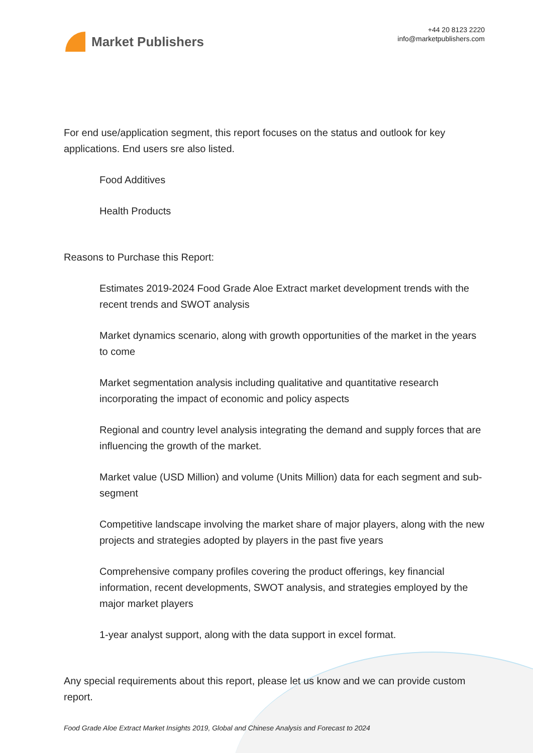Market Publishers
+44 20 8123 2220
info@marketpublishers.com
For end use/application segment, this report focuses on the status and outlook for key applications. End users sre also listed.
Food Additives
Health Products
Reasons to Purchase this Report:
Estimates 2019-2024 Food Grade Aloe Extract market development trends with the recent trends and SWOT analysis
Market dynamics scenario, along with growth opportunities of the market in the years to come
Market segmentation analysis including qualitative and quantitative research incorporating the impact of economic and policy aspects
Regional and country level analysis integrating the demand and supply forces that are influencing the growth of the market.
Market value (USD Million) and volume (Units Million) data for each segment and sub-segment
Competitive landscape involving the market share of major players, along with the new projects and strategies adopted by players in the past five years
Comprehensive company profiles covering the product offerings, key financial information, recent developments, SWOT analysis, and strategies employed by the major market players
1-year analyst support, along with the data support in excel format.
Any special requirements about this report, please let us know and we can provide custom report.
Food Grade Aloe Extract Market Insights 2019, Global and Chinese Analysis and Forecast to 2024